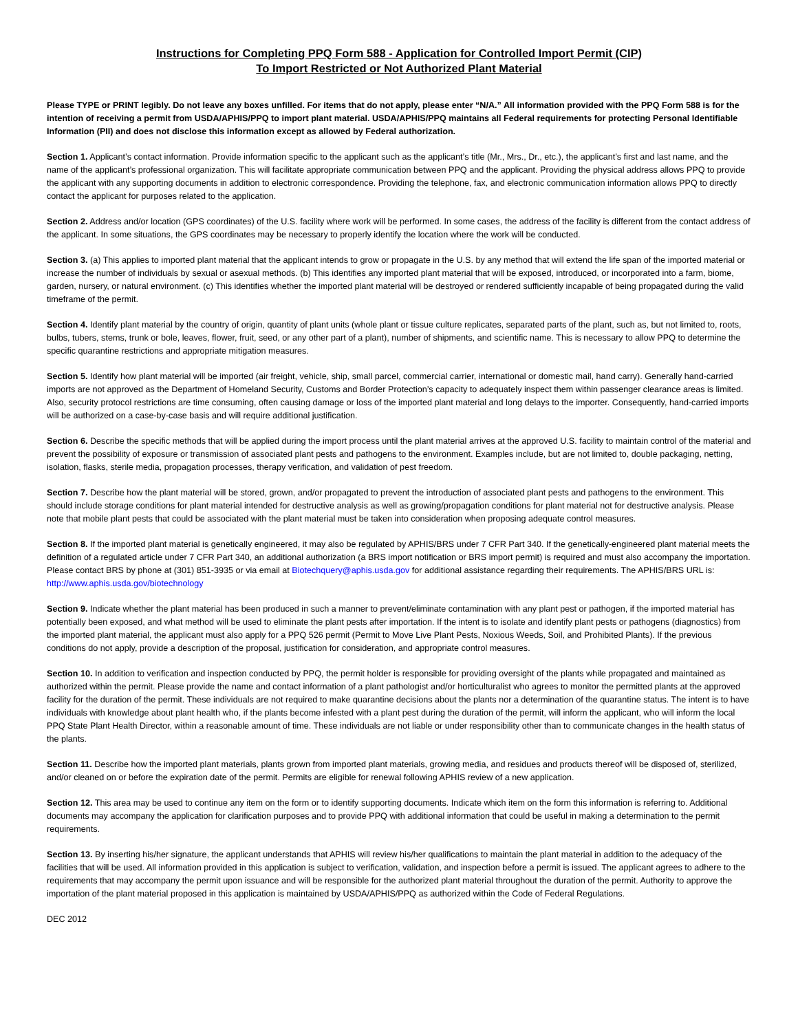Instructions for Completing PPQ Form 588 - Application for Controlled Import Permit (CIP)
To Import Restricted or Not Authorized Plant Material
Please TYPE or PRINT legibly. Do not leave any boxes unfilled. For items that do not apply, please enter “N/A.” All information provided with the PPQ Form 588 is for the intention of receiving a permit from USDA/APHIS/PPQ to import plant material. USDA/APHIS/PPQ maintains all Federal requirements for protecting Personal Identifiable Information (PII) and does not disclose this information except as allowed by Federal authorization.
Section 1. Applicant’s contact information. Provide information specific to the applicant such as the applicant’s title (Mr., Mrs., Dr., etc.), the applicant’s first and last name, and the name of the applicant’s professional organization. This will facilitate appropriate communication between PPQ and the applicant. Providing the physical address allows PPQ to provide the applicant with any supporting documents in addition to electronic correspondence. Providing the telephone, fax, and electronic communication information allows PPQ to directly contact the applicant for purposes related to the application.
Section 2. Address and/or location (GPS coordinates) of the U.S. facility where work will be performed. In some cases, the address of the facility is different from the contact address of the applicant. In some situations, the GPS coordinates may be necessary to properly identify the location where the work will be conducted.
Section 3. (a) This applies to imported plant material that the applicant intends to grow or propagate in the U.S. by any method that will extend the life span of the imported material or increase the number of individuals by sexual or asexual methods. (b) This identifies any imported plant material that will be exposed, introduced, or incorporated into a farm, biome, garden, nursery, or natural environment. (c) This identifies whether the imported plant material will be destroyed or rendered sufficiently incapable of being propagated during the valid timeframe of the permit.
Section 4. Identify plant material by the country of origin, quantity of plant units (whole plant or tissue culture replicates, separated parts of the plant, such as, but not limited to, roots, bulbs, tubers, stems, trunk or bole, leaves, flower, fruit, seed, or any other part of a plant), number of shipments, and scientific name. This is necessary to allow PPQ to determine the specific quarantine restrictions and appropriate mitigation measures.
Section 5. Identify how plant material will be imported (air freight, vehicle, ship, small parcel, commercial carrier, international or domestic mail, hand carry). Generally hand-carried imports are not approved as the Department of Homeland Security, Customs and Border Protection’s capacity to adequately inspect them within passenger clearance areas is limited. Also, security protocol restrictions are time consuming, often causing damage or loss of the imported plant material and long delays to the importer. Consequently, hand-carried imports will be authorized on a case-by-case basis and will require additional justification.
Section 6. Describe the specific methods that will be applied during the import process until the plant material arrives at the approved U.S. facility to maintain control of the material and prevent the possibility of exposure or transmission of associated plant pests and pathogens to the environment. Examples include, but are not limited to, double packaging, netting, isolation, flasks, sterile media, propagation processes, therapy verification, and validation of pest freedom.
Section 7. Describe how the plant material will be stored, grown, and/or propagated to prevent the introduction of associated plant pests and pathogens to the environment. This should include storage conditions for plant material intended for destructive analysis as well as growing/propagation conditions for plant material not for destructive analysis. Please note that mobile plant pests that could be associated with the plant material must be taken into consideration when proposing adequate control measures.
Section 8. If the imported plant material is genetically engineered, it may also be regulated by APHIS/BRS under 7 CFR Part 340. If the genetically-engineered plant material meets the definition of a regulated article under 7 CFR Part 340, an additional authorization (a BRS import notification or BRS import permit) is required and must also accompany the importation. Please contact BRS by phone at (301) 851-3935 or via email at Biotechquery@aphis.usda.gov for additional assistance regarding their requirements. The APHIS/BRS URL is: http://www.aphis.usda.gov/biotechnology
Section 9. Indicate whether the plant material has been produced in such a manner to prevent/eliminate contamination with any plant pest or pathogen, if the imported material has potentially been exposed, and what method will be used to eliminate the plant pests after importation. If the intent is to isolate and identify plant pests or pathogens (diagnostics) from the imported plant material, the applicant must also apply for a PPQ 526 permit (Permit to Move Live Plant Pests, Noxious Weeds, Soil, and Prohibited Plants). If the previous conditions do not apply, provide a description of the proposal, justification for consideration, and appropriate control measures.
Section 10. In addition to verification and inspection conducted by PPQ, the permit holder is responsible for providing oversight of the plants while propagated and maintained as authorized within the permit. Please provide the name and contact information of a plant pathologist and/or horticulturalist who agrees to monitor the permitted plants at the approved facility for the duration of the permit. These individuals are not required to make quarantine decisions about the plants nor a determination of the quarantine status. The intent is to have individuals with knowledge about plant health who, if the plants become infested with a plant pest during the duration of the permit, will inform the applicant, who will inform the local PPQ State Plant Health Director, within a reasonable amount of time. These individuals are not liable or under responsibility other than to communicate changes in the health status of the plants.
Section 11. Describe how the imported plant materials, plants grown from imported plant materials, growing media, and residues and products thereof will be disposed of, sterilized, and/or cleaned on or before the expiration date of the permit. Permits are eligible for renewal following APHIS review of a new application.
Section 12. This area may be used to continue any item on the form or to identify supporting documents. Indicate which item on the form this information is referring to. Additional documents may accompany the application for clarification purposes and to provide PPQ with additional information that could be useful in making a determination to the permit requirements.
Section 13. By inserting his/her signature, the applicant understands that APHIS will review his/her qualifications to maintain the plant material in addition to the adequacy of the facilities that will be used. All information provided in this application is subject to verification, validation, and inspection before a permit is issued. The applicant agrees to adhere to the requirements that may accompany the permit upon issuance and will be responsible for the authorized plant material throughout the duration of the permit. Authority to approve the importation of the plant material proposed in this application is maintained by USDA/APHIS/PPQ as authorized within the Code of Federal Regulations.
DEC 2012